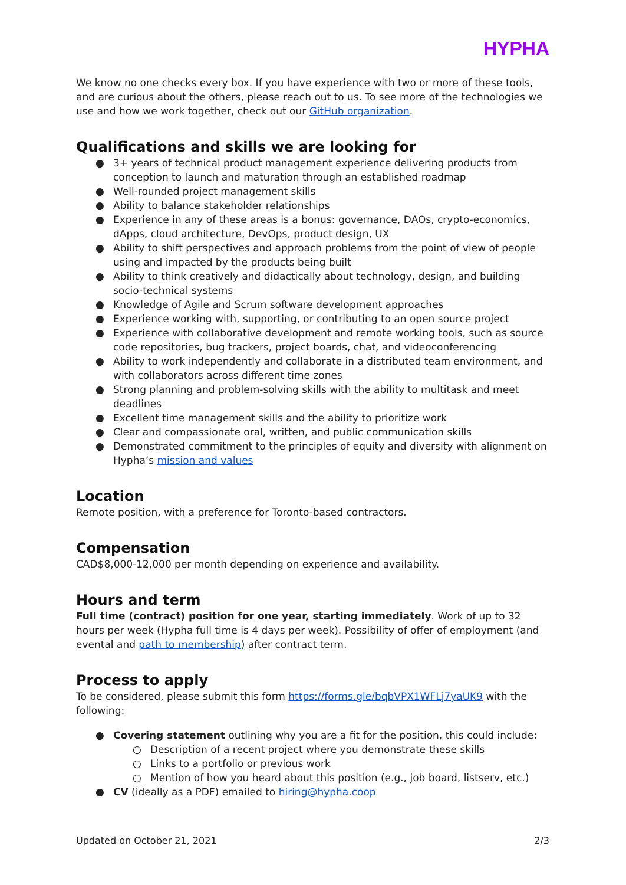HYPHA
We know no one checks every box. If you have experience with two or more of these tools, and are curious about the others, please reach out to us. To see more of the technologies we use and how we work together, check out our GitHub organization.
Qualifications and skills we are looking for
● 3+ years of technical product management experience delivering products from conception to launch and maturation through an established roadmap
● Well-rounded project management skills
● Ability to balance stakeholder relationships
● Experience in any of these areas is a bonus: governance, DAOs, crypto-economics, dApps, cloud architecture, DevOps, product design, UX
● Ability to shift perspectives and approach problems from the point of view of people using and impacted by the products being built
● Ability to think creatively and didactically about technology, design, and building socio-technical systems
● Knowledge of Agile and Scrum software development approaches
● Experience working with, supporting, or contributing to an open source project
● Experience with collaborative development and remote working tools, such as source code repositories, bug trackers, project boards, chat, and videoconferencing
● Ability to work independently and collaborate in a distributed team environment, and with collaborators across different time zones
● Strong planning and problem-solving skills with the ability to multitask and meet deadlines
● Excellent time management skills and the ability to prioritize work
● Clear and compassionate oral, written, and public communication skills
● Demonstrated commitment to the principles of equity and diversity with alignment on Hypha’s mission and values
Location
Remote position, with a preference for Toronto-based contractors.
Compensation
CAD$8,000-12,000 per month depending on experience and availability.
Hours and term
Full time (contract) position for one year, starting immediately. Work of up to 32 hours per week (Hypha full time is 4 days per week). Possibility of offer of employment (and evental and path to membership) after contract term.
Process to apply
To be considered, please submit this form https://forms.gle/bqbVPX1WFLj7yaUK9 with the following:
● Covering statement outlining why you are a fit for the position, this could include:
○ Description of a recent project where you demonstrate these skills
○ Links to a portfolio or previous work
○ Mention of how you heard about this position (e.g., job board, listserv, etc.)
● CV (ideally as a PDF) emailed to hiring@hypha.coop
Updated on October 21, 2021 2/3